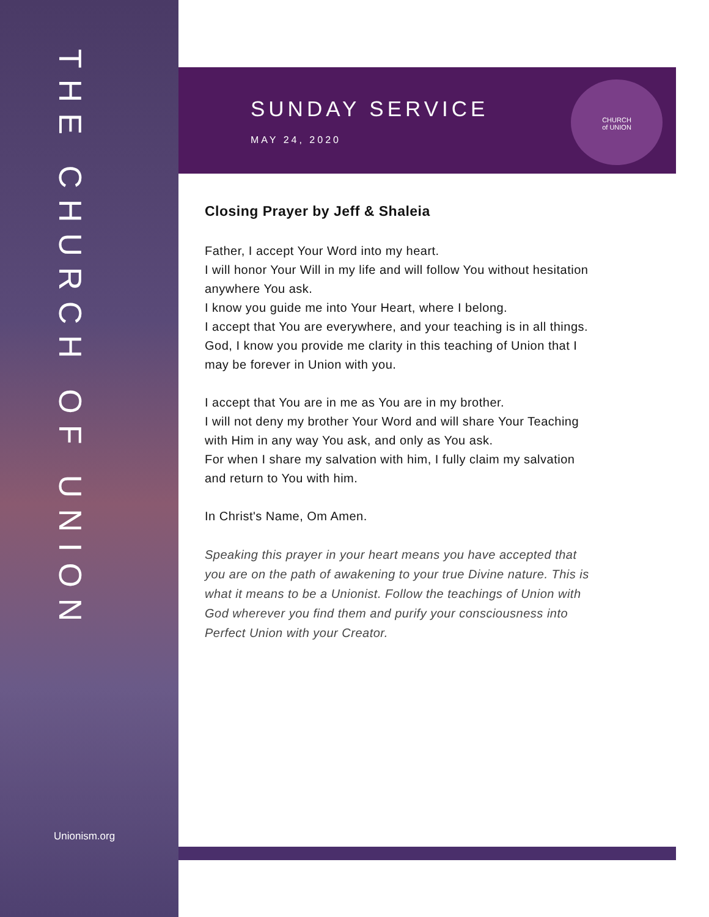THE CHURCH OF UNION
Unionism.org
SUNDAY SERVICE
MAY 24, 2020
CHURCH
of UNION
Closing Prayer by Jeff & Shaleia
Father, I accept Your Word into my heart.
I will honor Your Will in my life and will follow You without hesitation anywhere You ask.
I know you guide me into Your Heart, where I belong.
I accept that You are everywhere, and your teaching is in all things.
God, I know you provide me clarity in this teaching of Union that I may be forever in Union with you.
I accept that You are in me as You are in my brother.
I will not deny my brother Your Word and will share Your Teaching with Him in any way You ask, and only as You ask.
For when I share my salvation with him, I fully claim my salvation and return to You with him.
In Christ's Name, Om Amen.
Speaking this prayer in your heart means you have accepted that you are on the path of awakening to your true Divine nature. This is what it means to be a Unionist. Follow the teachings of Union with God wherever you find them and purify your consciousness into Perfect Union with your Creator.